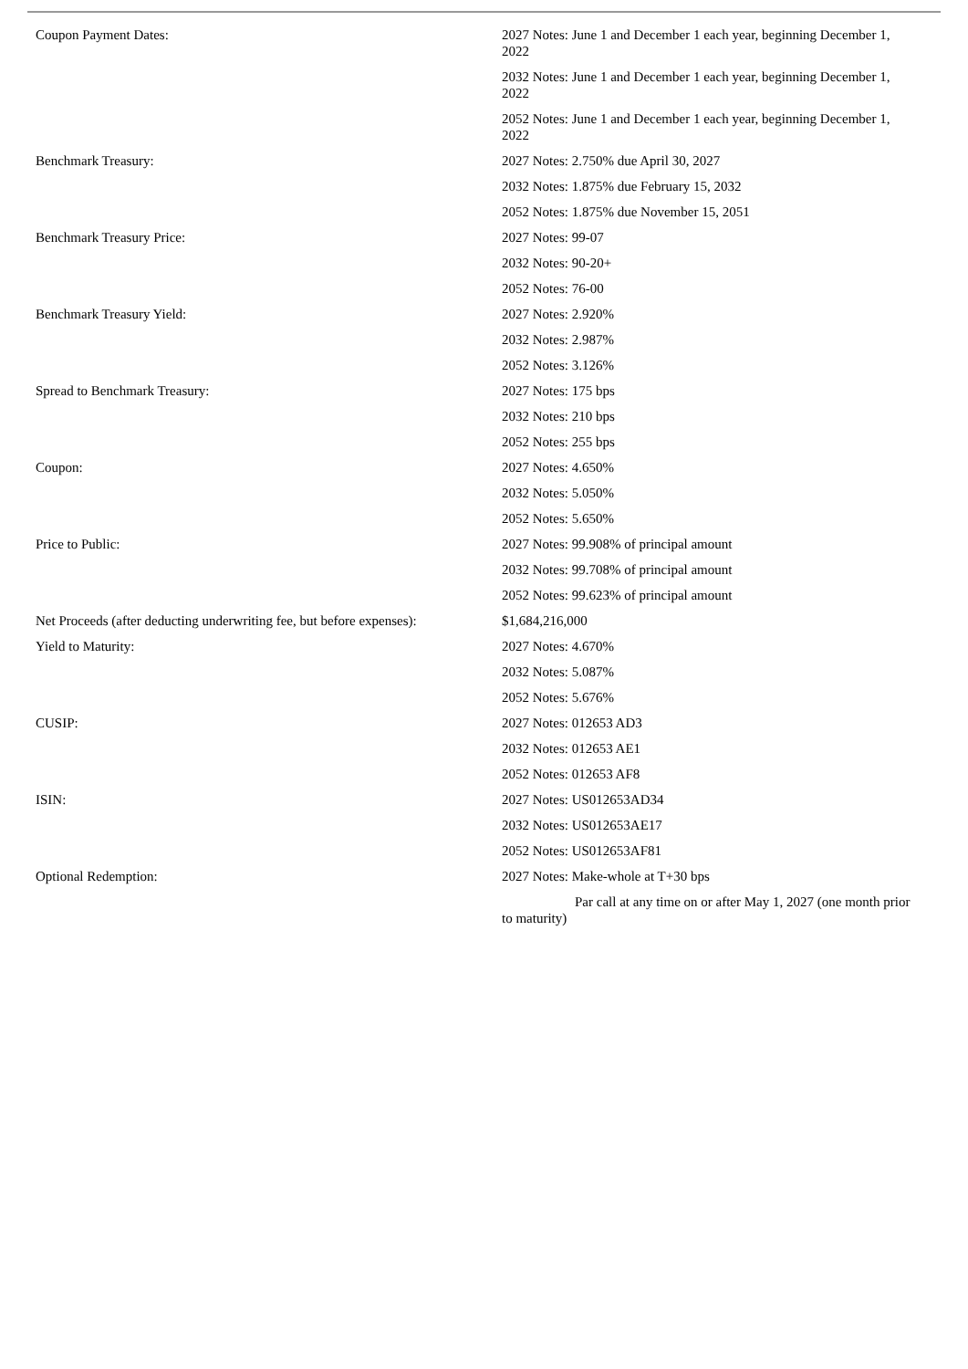| Coupon Payment Dates: | 2027 Notes: June 1 and December 1 each year, beginning December 1, 2022 |
| | 2032 Notes: June 1 and December 1 each year, beginning December 1, 2022 |
| | 2052 Notes: June 1 and December 1 each year, beginning December 1, 2022 |
| Benchmark Treasury: | 2027 Notes: 2.750% due April 30, 2027 |
| | 2032 Notes: 1.875% due February 15, 2032 |
| | 2052 Notes: 1.875% due November 15, 2051 |
| Benchmark Treasury Price: | 2027 Notes: 99-07 |
| | 2032 Notes: 90-20+ |
| | 2052 Notes: 76-00 |
| Benchmark Treasury Yield: | 2027 Notes: 2.920% |
| | 2032 Notes: 2.987% |
| | 2052 Notes: 3.126% |
| Spread to Benchmark Treasury: | 2027 Notes: 175 bps |
| | 2032 Notes: 210 bps |
| | 2052 Notes: 255 bps |
| Coupon: | 2027 Notes: 4.650% |
| | 2032 Notes: 5.050% |
| | 2052 Notes: 5.650% |
| Price to Public: | 2027 Notes: 99.908% of principal amount |
| | 2032 Notes: 99.708% of principal amount |
| | 2052 Notes: 99.623% of principal amount |
| Net Proceeds (after deducting underwriting fee, but before expenses): | $1,684,216,000 |
| Yield to Maturity: | 2027 Notes: 4.670% |
| | 2032 Notes: 5.087% |
| | 2052 Notes: 5.676% |
| CUSIP: | 2027 Notes: 012653 AD3 |
| | 2032 Notes: 012653 AE1 |
| | 2052 Notes: 012653 AF8 |
| ISIN: | 2027 Notes: US012653AD34 |
| | 2032 Notes: US012653AE17 |
| | 2052 Notes: US012653AF81 |
| Optional Redemption: | 2027 Notes: Make-whole at T+30 bps |
| | Par call at any time on or after May 1, 2027 (one month prior to maturity) |